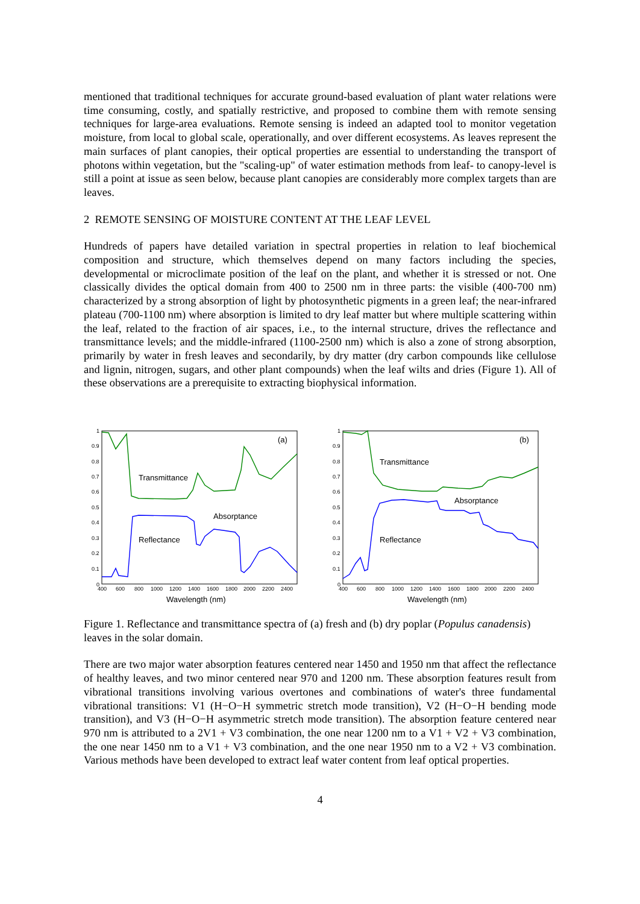mentioned that traditional techniques for accurate ground-based evaluation of plant water relations were time consuming, costly, and spatially restrictive, and proposed to combine them with remote sensing techniques for large-area evaluations. Remote sensing is indeed an adapted tool to monitor vegetation moisture, from local to global scale, operationally, and over different ecosystems. As leaves represent the main surfaces of plant canopies, their optical properties are essential to understanding the transport of photons within vegetation, but the "scaling-up" of water estimation methods from leaf- to canopy-level is still a point at issue as seen below, because plant canopies are considerably more complex targets than are leaves.
2 REMOTE SENSING OF MOISTURE CONTENT AT THE LEAF LEVEL
Hundreds of papers have detailed variation in spectral properties in relation to leaf biochemical composition and structure, which themselves depend on many factors including the species, developmental or microclimate position of the leaf on the plant, and whether it is stressed or not. One classically divides the optical domain from 400 to 2500 nm in three parts: the visible (400-700 nm) characterized by a strong absorption of light by photosynthetic pigments in a green leaf; the near-infrared plateau (700-1100 nm) where absorption is limited to dry leaf matter but where multiple scattering within the leaf, related to the fraction of air spaces, i.e., to the internal structure, drives the reflectance and transmittance levels; and the middle-infrared (1100-2500 nm) which is also a zone of strong absorption, primarily by water in fresh leaves and secondarily, by dry matter (dry carbon compounds like cellulose and lignin, nitrogen, sugars, and other plant compounds) when the leaf wilts and dries (Figure 1). All of these observations are a prerequisite to extracting biophysical information.
1
0.9
0.8
0.7
0.6
0.5
0.4
0.3
0.2
0.1
0
400
600
800
1000
1200
1400
1600
1800
2000
2200
2400
Wavelength (nm)
(a)
Transmittance
Absorptance
Reflectance
1
0.9
0.8
0.7
0.6
0.5
0.4
0.3
0.2
0.1
0
400
600
800
1000
1200
1400
1600
1800
2000
2200
2400
Wavelength (nm)
(b)
Transmittance
Absorptance
Reflectance
Figure 1. Reflectance and transmittance spectra of (a) fresh and (b) dry poplar (Populus canadensis) leaves in the solar domain.
There are two major water absorption features centered near 1450 and 1950 nm that affect the reflectance of healthy leaves, and two minor centered near 970 and 1200 nm. These absorption features result from vibrational transitions involving various overtones and combinations of water's three fundamental vibrational transitions: V1 (H−O−H symmetric stretch mode transition), V2 (H−O−H bending mode transition), and V3 (H−O−H asymmetric stretch mode transition). The absorption feature centered near 970 nm is attributed to a 2V1 + V3 combination, the one near 1200 nm to a V1 + V2 + V3 combination, the one near 1450 nm to a V1 + V3 combination, and the one near 1950 nm to a V2 + V3 combination. Various methods have been developed to extract leaf water content from leaf optical properties.
4